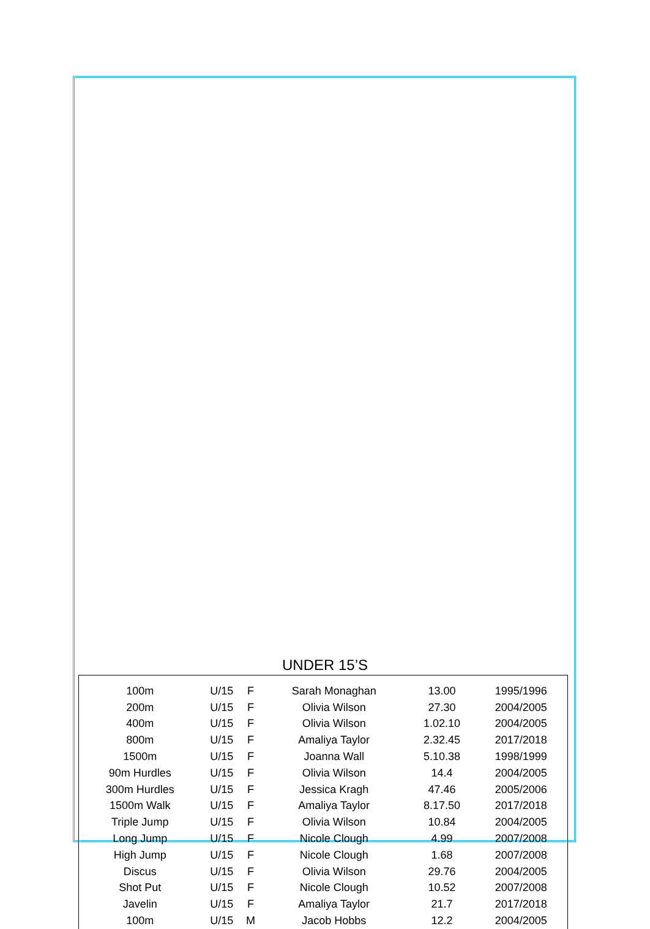UNDER 15’S
| 100m | U/15 | F | Sarah Monaghan | 13.00 | 1995/1996 |
| 200m | U/15 | F | Olivia Wilson | 27.30 | 2004/2005 |
| 400m | U/15 | F | Olivia Wilson | 1.02.10 | 2004/2005 |
| 800m | U/15 | F | Amaliya Taylor | 2.32.45 | 2017/2018 |
| 1500m | U/15 | F | Joanna Wall | 5.10.38 | 1998/1999 |
| 90m Hurdles | U/15 | F | Olivia Wilson | 14.4 | 2004/2005 |
| 300m Hurdles | U/15 | F | Jessica Kragh | 47.46 | 2005/2006 |
| 1500m Walk | U/15 | F | Amaliya Taylor | 8.17.50 | 2017/2018 |
| Triple Jump | U/15 | F | Olivia Wilson | 10.84 | 2004/2005 |
| Long Jump | U/15 | F | Nicole Clough | 4.99 | 2007/2008 |
| High Jump | U/15 | F | Nicole Clough | 1.68 | 2007/2008 |
| Discus | U/15 | F | Olivia Wilson | 29.76 | 2004/2005 |
| Shot Put | U/15 | F | Nicole Clough | 10.52 | 2007/2008 |
| Javelin | U/15 | F | Amaliya Taylor | 21.7 | 2017/2018 |
| 100m | U/15 | M | Jacob Hobbs | 12.2 | 2004/2005 |